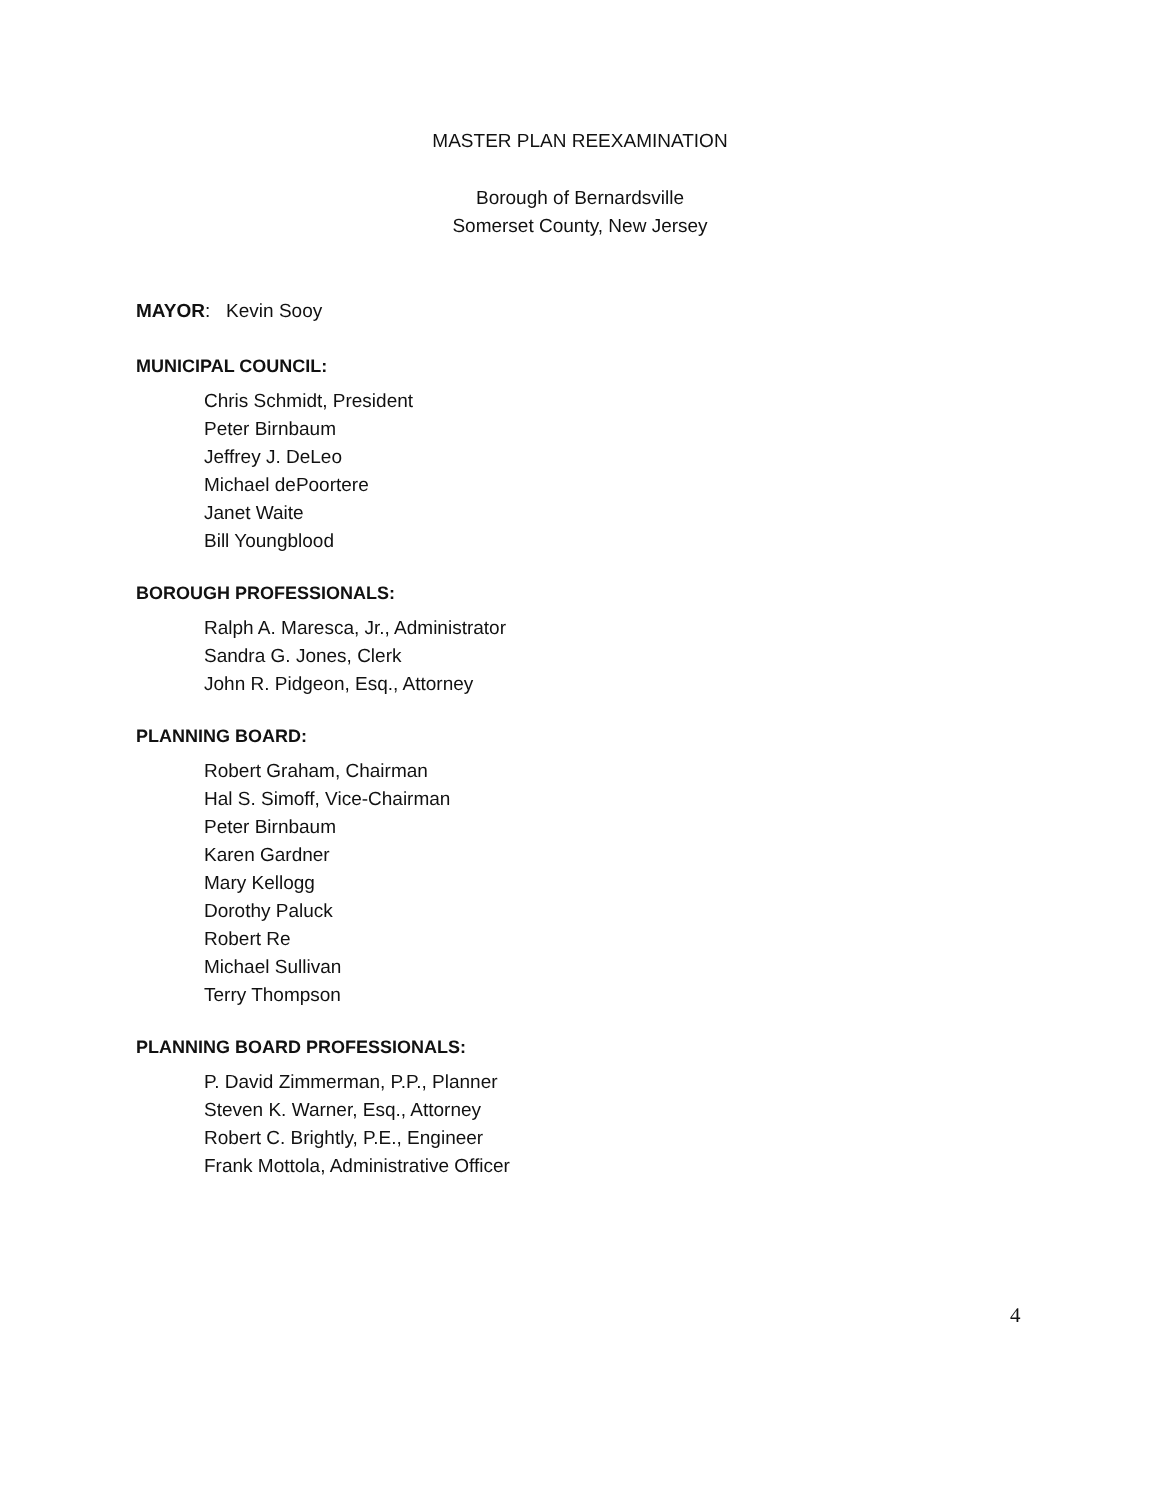MASTER PLAN REEXAMINATION
Borough of Bernardsville
Somerset County, New Jersey
MAYOR: Kevin Sooy
MUNICIPAL COUNCIL:
Chris Schmidt, President
Peter Birnbaum
Jeffrey J. DeLeo
Michael dePoortere
Janet Waite
Bill Youngblood
BOROUGH PROFESSIONALS:
Ralph A. Maresca, Jr., Administrator
Sandra G. Jones, Clerk
John R. Pidgeon, Esq., Attorney
PLANNING BOARD:
Robert Graham, Chairman
Hal S. Simoff, Vice-Chairman
Peter Birnbaum
Karen Gardner
Mary Kellogg
Dorothy Paluck
Robert Re
Michael Sullivan
Terry Thompson
PLANNING BOARD PROFESSIONALS:
P. David Zimmerman, P.P., Planner
Steven K. Warner, Esq., Attorney
Robert C. Brightly, P.E., Engineer
Frank Mottola, Administrative Officer
4